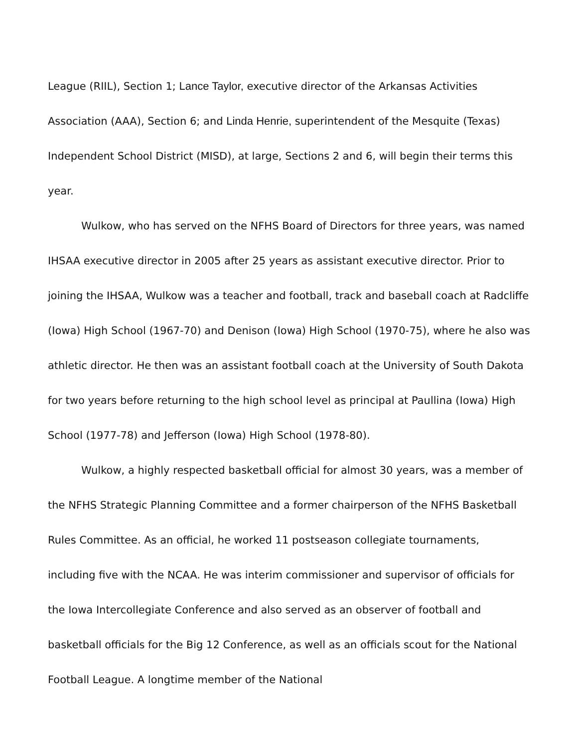League (RIIL), Section 1; Lance Taylor, executive director of the Arkansas Activities Association (AAA), Section 6; and Linda Henrie, superintendent of the Mesquite (Texas) Independent School District (MISD), at large, Sections 2 and 6, will begin their terms this year.
Wulkow, who has served on the NFHS Board of Directors for three years, was named IHSAA executive director in 2005 after 25 years as assistant executive director. Prior to joining the IHSAA, Wulkow was a teacher and football, track and baseball coach at Radcliffe (Iowa) High School (1967-70) and Denison (Iowa) High School (1970-75), where he also was athletic director. He then was an assistant football coach at the University of South Dakota for two years before returning to the high school level as principal at Paullina (Iowa) High School (1977-78) and Jefferson (Iowa) High School (1978-80).
Wulkow, a highly respected basketball official for almost 30 years, was a member of the NFHS Strategic Planning Committee and a former chairperson of the NFHS Basketball Rules Committee. As an official, he worked 11 postseason collegiate tournaments, including five with the NCAA. He was interim commissioner and supervisor of officials for the Iowa Intercollegiate Conference and also served as an observer of football and basketball officials for the Big 12 Conference, as well as an officials scout for the National Football League. A longtime member of the National